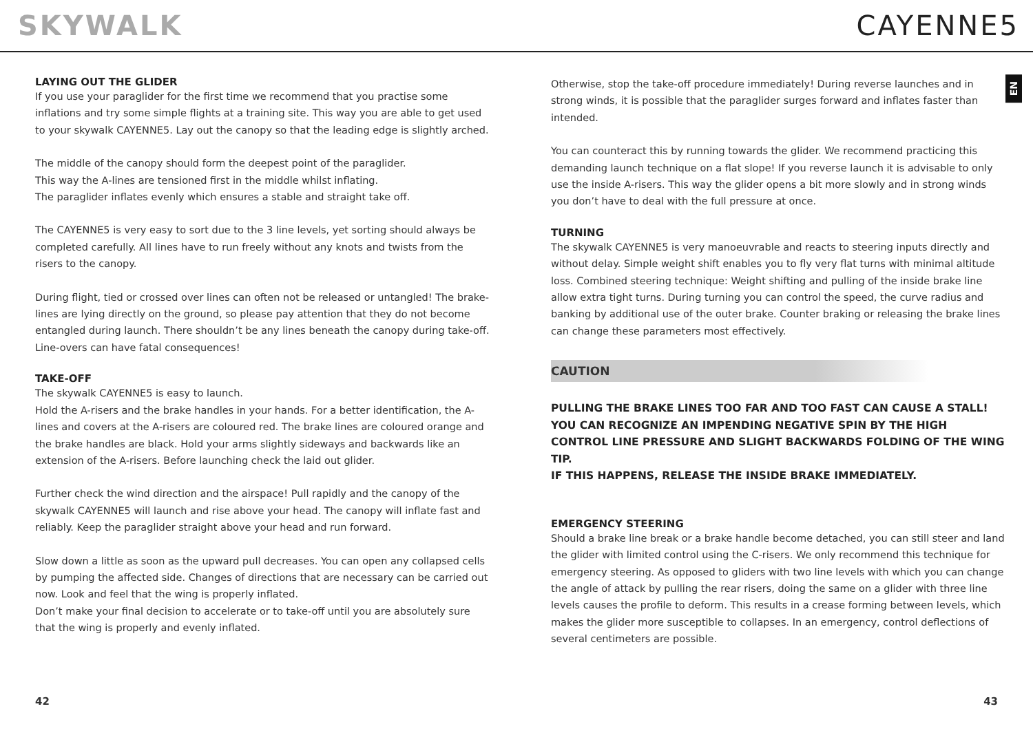SKYWALK CAYENNE5
EN
LAYING OUT THE GLIDER
If you use your paraglider for the first time we recommend that you practise some inflations and try some simple flights at a training site. This way you are able to get used to your skywalk CAYENNE5. Lay out the canopy so that the leading edge is slightly arched.
The middle of the canopy should form the deepest point of the paraglider.
This way the A-lines are tensioned first in the middle whilst inflating.
The paraglider inflates evenly which ensures a stable and straight take off.
The CAYENNE5 is very easy to sort due to the 3 line levels, yet sorting should always be completed carefully. All lines have to run freely without any knots and twists from the risers to the canopy.
During flight, tied or crossed over lines can often not be released or untangled! The brake-lines are lying directly on the ground, so please pay attention that they do not become entangled during launch. There shouldn’t be any lines beneath the canopy during take-off. Line-overs can have fatal consequences!
TAKE-OFF
The skywalk CAYENNE5 is easy to launch.
Hold the A-risers and the brake handles in your hands. For a better identification, the A-lines and covers at the A-risers are coloured red. The brake lines are coloured orange and the brake handles are black. Hold your arms slightly sideways and backwards like an extension of the A-risers. Before launching check the laid out glider.
Further check the wind direction and the airspace! Pull rapidly and the canopy of the skywalk CAYENNE5 will launch and rise above your head. The canopy will inflate fast and reliably. Keep the paraglider straight above your head and run forward.
Slow down a little as soon as the upward pull decreases. You can open any collapsed cells by pumping the affected side. Changes of directions that are necessary can be carried out now. Look and feel that the wing is properly inflated.
Don’t make your final decision to accelerate or to take-off until you are absolutely sure that the wing is properly and evenly inflated.
Otherwise, stop the take-off procedure immediately! During reverse launches and in strong winds, it is possible that the paraglider surges forward and inflates faster than intended.
You can counteract this by running towards the glider. We recommend practicing this demanding launch technique on a flat slope! If you reverse launch it is advisable to only use the inside A-risers. This way the glider opens a bit more slowly and in strong winds you don’t have to deal with the full pressure at once.
TURNING
The skywalk CAYENNE5 is very manoeuvrable and reacts to steering inputs directly and without delay. Simple weight shift enables you to fly very flat turns with minimal altitude loss. Combined steering technique: Weight shifting and pulling of the inside brake line allow extra tight turns. During turning you can control the speed, the curve radius and banking by additional use of the outer brake. Counter braking or releasing the brake lines can change these parameters most effectively.
CAUTION
PULLING THE BRAKE LINES TOO FAR AND TOO FAST CAN CAUSE A STALL!
YOU CAN RECOGNIZE AN IMPENDING NEGATIVE SPIN BY THE HIGH CONTROL LINE PRESSURE AND SLIGHT BACKWARDS FOLDING OF THE WING TIP.
IF THIS HAPPENS, RELEASE THE INSIDE BRAKE IMMEDIATELY.
EMERGENCY STEERING
Should a brake line break or a brake handle become detached, you can still steer and land the glider with limited control using the C-risers. We only recommend this technique for emergency steering. As opposed to gliders with two line levels with which you can change the angle of attack by pulling the rear risers, doing the same on a glider with three line levels causes the profile to deform. This results in a crease forming between levels, which makes the glider more susceptible to collapses. In an emergency, control deflections of several centimeters are possible.
42 43